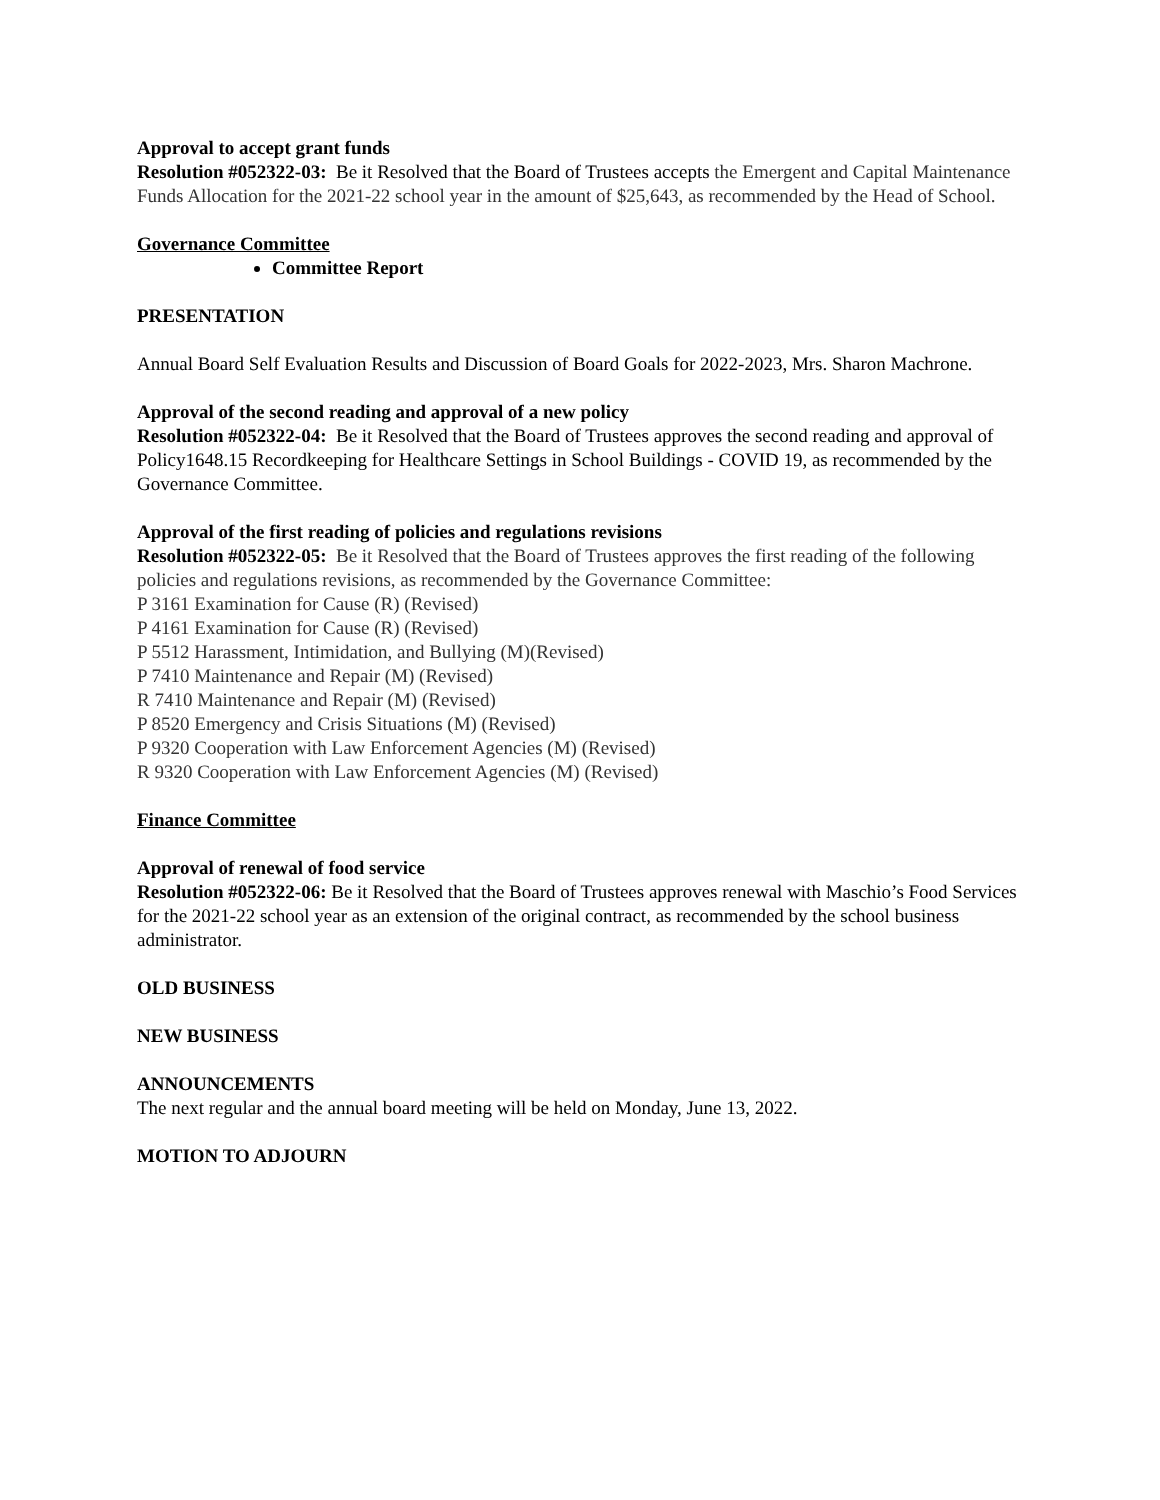Approval to accept grant funds
Resolution #052322-03: Be it Resolved that the Board of Trustees accepts the Emergent and Capital Maintenance Funds Allocation for the 2021-22 school year in the amount of $25,643, as recommended by the Head of School.
Governance Committee
Committee Report
PRESENTATION
Annual Board Self Evaluation Results and Discussion of Board Goals for 2022-2023, Mrs. Sharon Machrone.
Approval of the second reading and approval of a new policy
Resolution #052322-04: Be it Resolved that the Board of Trustees approves the second reading and approval of Policy1648.15 Recordkeeping for Healthcare Settings in School Buildings - COVID 19, as recommended by the Governance Committee.
Approval of the first reading of policies and regulations revisions
Resolution #052322-05: Be it Resolved that the Board of Trustees approves the first reading of the following policies and regulations revisions, as recommended by the Governance Committee:
P 3161 Examination for Cause (R) (Revised)
P 4161 Examination for Cause (R) (Revised)
P 5512 Harassment, Intimidation, and Bullying (M)(Revised)
P 7410 Maintenance and Repair (M) (Revised)
R 7410 Maintenance and Repair (M) (Revised)
P 8520 Emergency and Crisis Situations (M) (Revised)
P 9320 Cooperation with Law Enforcement Agencies (M) (Revised)
R 9320 Cooperation with Law Enforcement Agencies (M) (Revised)
Finance Committee
Approval of renewal of food service
Resolution #052322-06: Be it Resolved that the Board of Trustees approves renewal with Maschio’s Food Services for the 2021-22 school year as an extension of the original contract, as recommended by the school business administrator.
OLD BUSINESS
NEW BUSINESS
ANNOUNCEMENTS
The next regular and the annual board meeting will be held on Monday, June 13, 2022.
MOTION TO ADJOURN